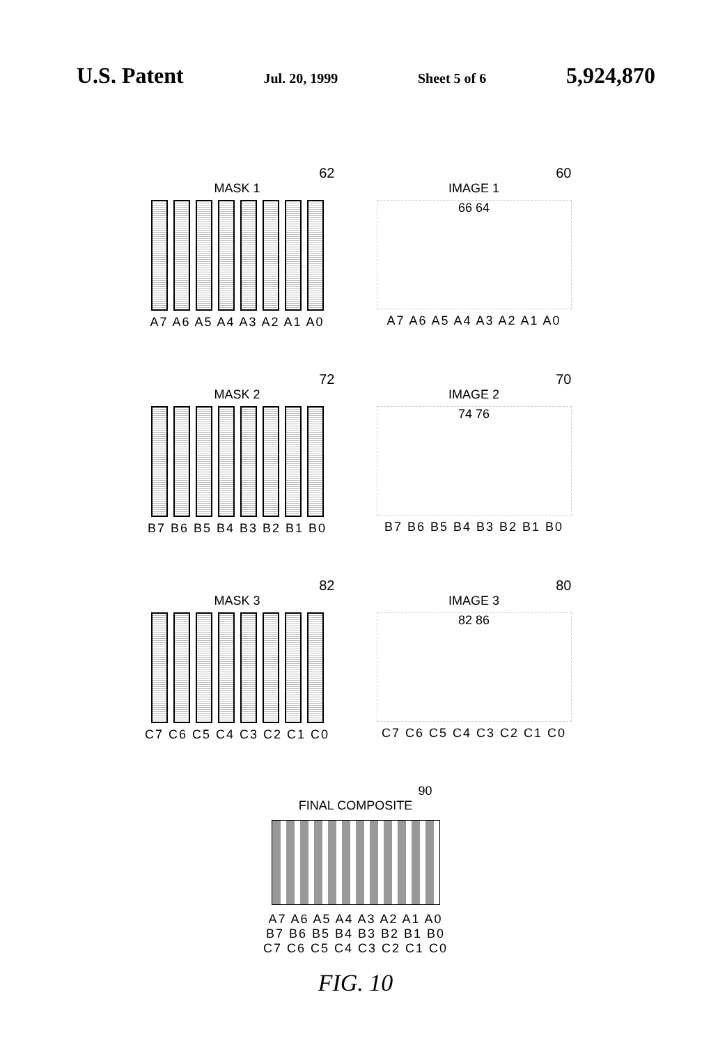U.S. Patent Jul. 20, 1999 Sheet 5 of 6 5,924,870
62
MASK 1
A7 A6 A5 A4 A3 A2 A1 A0
60
IMAGE 1
66 64
A7 A6 A5 A4 A3 A2 A1 A0
72
MASK 2
B7 B6 B5 B4 B3 B2 B1 B0
70
IMAGE 2
74 76
B7 B6 B5 B4 B3 B2 B1 B0
82
MASK 3
C7 C6 C5 C4 C3 C2 C1 C0
80
IMAGE 3
82 86
C7 C6 C5 C4 C3 C2 C1 C0
90
FINAL COMPOSITE
A7 A6 A5 A4 A3 A2 A1 A0
B7 B6 B5 B4 B3 B2 B1 B0
C7 C6 C5 C4 C3 C2 C1 C0
FIG. 10